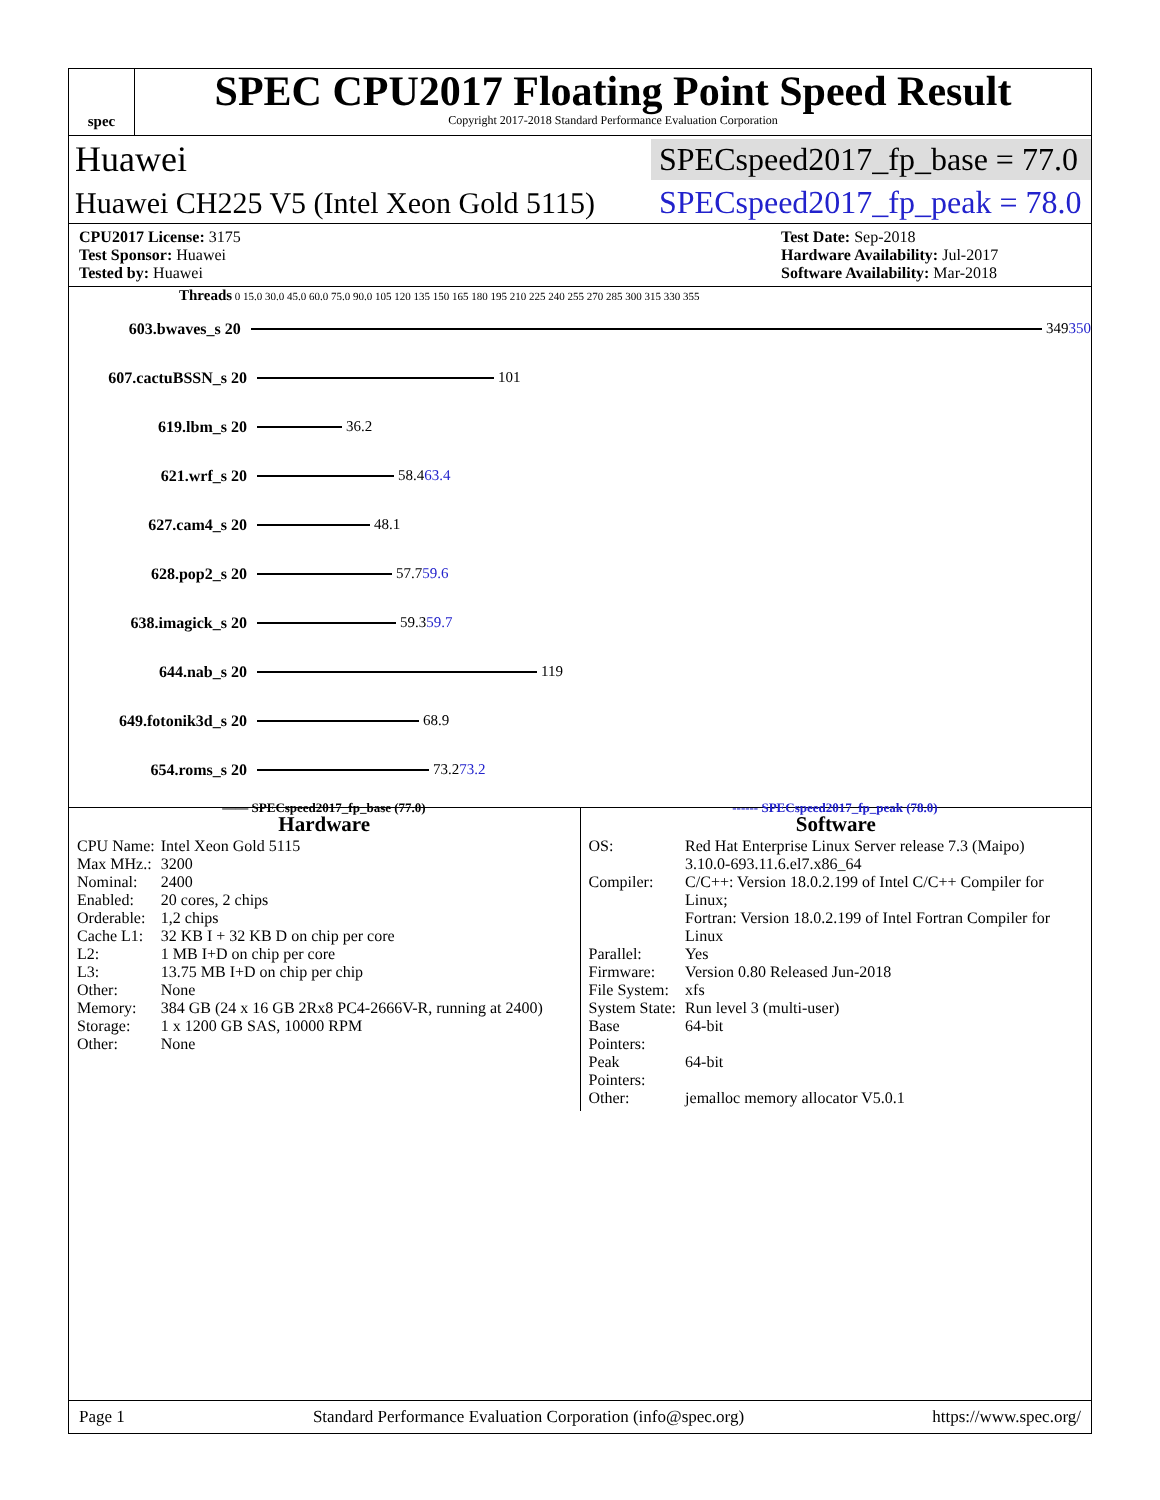spec
SPEC CPU2017 Floating Point Speed Result
Copyright 2017-2018 Standard Performance Evaluation Corporation
Huawei
SPECspeed2017_fp_base = 77.0
Huawei CH225 V5 (Intel Xeon Gold 5115)
SPECspeed2017_fp_peak = 78.0
CPU2017 License: 3175
Test Sponsor: Huawei
Tested by: Huawei
Test Date: Sep-2018
Hardware Availability: Jul-2017
Software Availability: Mar-2018
Threads 0 15.0 30.0 45.0 60.0 75.0 90.0 105 120 135 150 165 180 195 210 225 240 255 270 285 300 315 330 355
603.bwaves_s 20 349 350
607.cactuBSSN_s 20 101
619.lbm_s 20 36.2
621.wrf_s 20 58.4 63.4
627.cam4_s 20 48.1
628.pop2_s 20 57.7 59.6
638.imagick_s 20 59.3 59.7
644.nab_s 20 119
649.fotonik3d_s 20 68.9
654.roms_s 20 73.2 73.2
—— SPECspeed2017_fp_base (77.0) ------ SPECspeed2017_fp_peak (78.0)
Hardware
| CPU Name: | Intel Xeon Gold 5115 |
| Max MHz.: | 3200 |
| Nominal: | 2400 |
| Enabled: | 20 cores, 2 chips |
| Orderable: | 1,2 chips |
| Cache L1: | 32 KB I + 32 KB D on chip per core |
| L2: | 1 MB I+D on chip per core |
| L3: | 13.75 MB I+D on chip per chip |
| Other: | None |
| Memory: | 384 GB (24 x 16 GB 2Rx8 PC4-2666V-R, running at 2400) |
| Storage: | 1 x 1200 GB SAS, 10000 RPM |
| Other: | None |
Software
| OS: | Red Hat Enterprise Linux Server release 7.3 (Maipo) 3.10.0-693.11.6.el7.x86_64 |
| Compiler: | C/C++: Version 18.0.2.199 of Intel C/C++ Compiler for Linux; Fortran: Version 18.0.2.199 of Intel Fortran Compiler for Linux |
| Parallel: | Yes |
| Firmware: | Version 0.80 Released Jun-2018 |
| File System: | xfs |
| System State: | Run level 3 (multi-user) |
| Base Pointers: | 64-bit |
| Peak Pointers: | 64-bit |
| Other: | jemalloc memory allocator V5.0.1 |
Page 1 Standard Performance Evaluation Corporation (info@spec.org) https://www.spec.org/